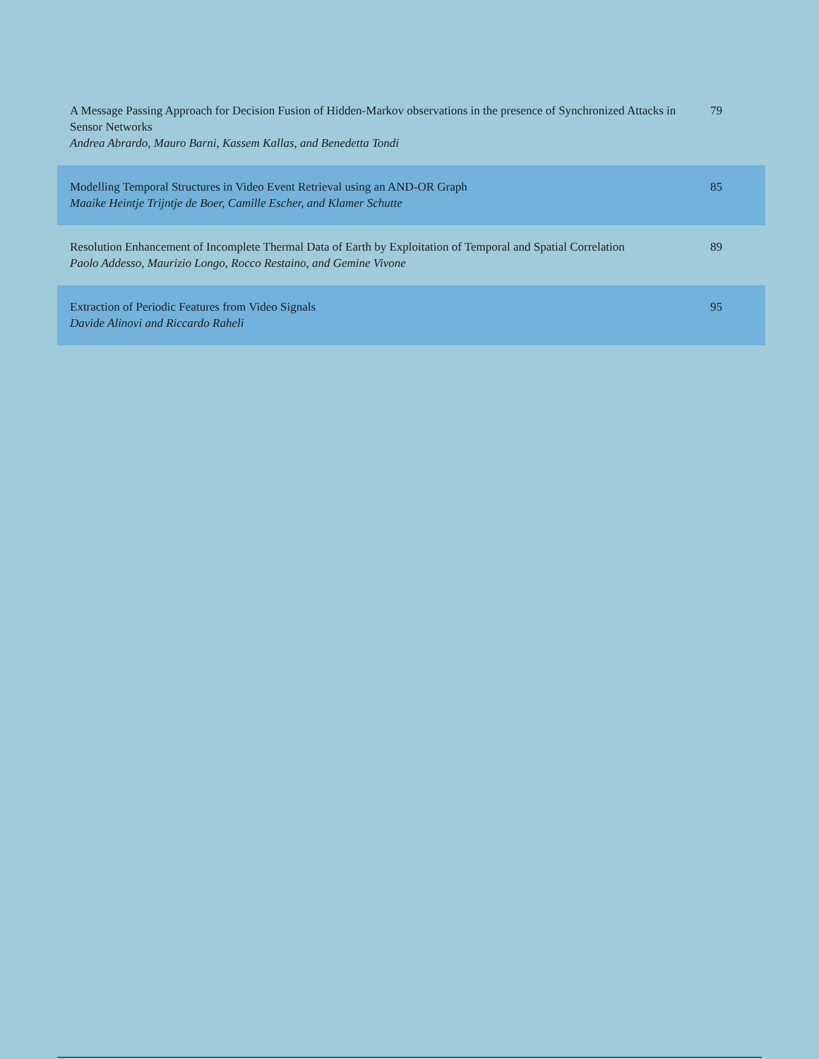| A Message Passing Approach for Decision Fusion of Hidden-Markov observations in the presence of Synchronized Attacks in Sensor Networks Andrea Abrardo, Mauro Barni, Kassem Kallas, and Benedetta Tondi | 79 |
| Modelling Temporal Structures in Video Event Retrieval using an AND-OR Graph Maaike Heintje Trijntje de Boer, Camille Escher, and Klamer Schutte | 85 |
| Resolution Enhancement of Incomplete Thermal Data of Earth by Exploitation of Temporal and Spatial Correlation Paolo Addesso, Maurizio Longo, Rocco Restaino, and Gemine Vivone | 89 |
| Extraction of Periodic Features from Video Signals Davide Alinovi and Riccardo Raheli | 95 |